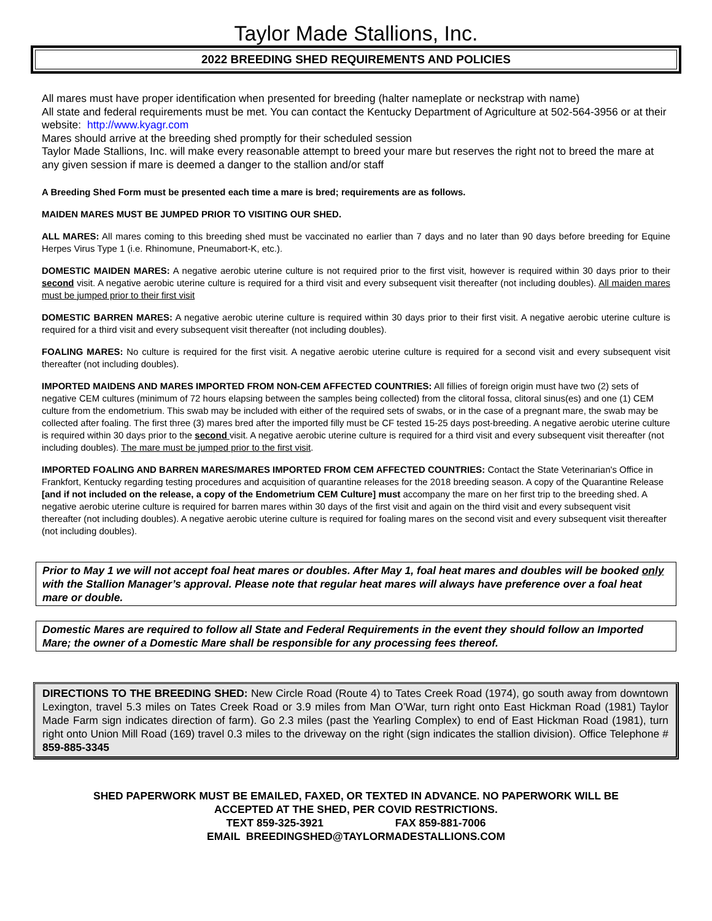Taylor Made Stallions, Inc.
2022 BREEDING SHED REQUIREMENTS AND POLICIES
All mares must have proper identification when presented for breeding (halter nameplate or neckstrap with name)
All state and federal requirements must be met. You can contact the Kentucky Department of Agriculture at 502-564-3956 or at their website: http://www.kyagr.com
Mares should arrive at the breeding shed promptly for their scheduled session
Taylor Made Stallions, Inc. will make every reasonable attempt to breed your mare but reserves the right not to breed the mare at any given session if mare is deemed a danger to the stallion and/or staff
A Breeding Shed Form must be presented each time a mare is bred; requirements are as follows.
MAIDEN MARES MUST BE JUMPED PRIOR TO VISITING OUR SHED.
ALL MARES: All mares coming to this breeding shed must be vaccinated no earlier than 7 days and no later than 90 days before breeding for Equine Herpes Virus Type 1 (i.e. Rhinomune, Pneumabort-K, etc.).
DOMESTIC MAIDEN MARES: A negative aerobic uterine culture is not required prior to the first visit, however is required within 30 days prior to their second visit. A negative aerobic uterine culture is required for a third visit and every subsequent visit thereafter (not including doubles). All maiden mares must be jumped prior to their first visit
DOMESTIC BARREN MARES: A negative aerobic uterine culture is required within 30 days prior to their first visit. A negative aerobic uterine culture is required for a third visit and every subsequent visit thereafter (not including doubles).
FOALING MARES: No culture is required for the first visit. A negative aerobic uterine culture is required for a second visit and every subsequent visit thereafter (not including doubles).
IMPORTED MAIDENS AND MARES IMPORTED FROM NON-CEM AFFECTED COUNTRIES: All fillies of foreign origin must have two (2) sets of negative CEM cultures (minimum of 72 hours elapsing between the samples being collected) from the clitoral fossa, clitoral sinus(es) and one (1) CEM culture from the endometrium. This swab may be included with either of the required sets of swabs, or in the case of a pregnant mare, the swab may be collected after foaling. The first three (3) mares bred after the imported filly must be CF tested 15-25 days post-breeding. A negative aerobic uterine culture is required within 30 days prior to the second visit. A negative aerobic uterine culture is required for a third visit and every subsequent visit thereafter (not including doubles). The mare must be jumped prior to the first visit.
IMPORTED FOALING AND BARREN MARES/MARES IMPORTED FROM CEM AFFECTED COUNTRIES: Contact the State Veterinarian's Office in Frankfort, Kentucky regarding testing procedures and acquisition of quarantine releases for the 2018 breeding season. A copy of the Quarantine Release [and if not included on the release, a copy of the Endometrium CEM Culture] must accompany the mare on her first trip to the breeding shed. A negative aerobic uterine culture is required for barren mares within 30 days of the first visit and again on the third visit and every subsequent visit thereafter (not including doubles). A negative aerobic uterine culture is required for foaling mares on the second visit and every subsequent visit thereafter (not including doubles).
Prior to May 1 we will not accept foal heat mares or doubles. After May 1, foal heat mares and doubles will be booked only with the Stallion Manager’s approval. Please note that regular heat mares will always have preference over a foal heat mare or double.
Domestic Mares are required to follow all State and Federal Requirements in the event they should follow an Imported Mare; the owner of a Domestic Mare shall be responsible for any processing fees thereof.
DIRECTIONS TO THE BREEDING SHED: New Circle Road (Route 4) to Tates Creek Road (1974), go south away from downtown Lexington, travel 5.3 miles on Tates Creek Road or 3.9 miles from Man O’War, turn right onto East Hickman Road (1981) Taylor Made Farm sign indicates direction of farm). Go 2.3 miles (past the Yearling Complex) to end of East Hickman Road (1981), turn right onto Union Mill Road (169) travel 0.3 miles to the driveway on the right (sign indicates the stallion division). Office Telephone # 859-885-3345
SHED PAPERWORK MUST BE EMAILED, FAXED, OR TEXTED IN ADVANCE. NO PAPERWORK WILL BE
ACCEPTED AT THE SHED, PER COVID RESTRICTIONS.
TEXT 859-325-3921 FAX 859-881-7006
EMAIL BREEDINGSHED@TAYLORMADESTALLIONS.COM